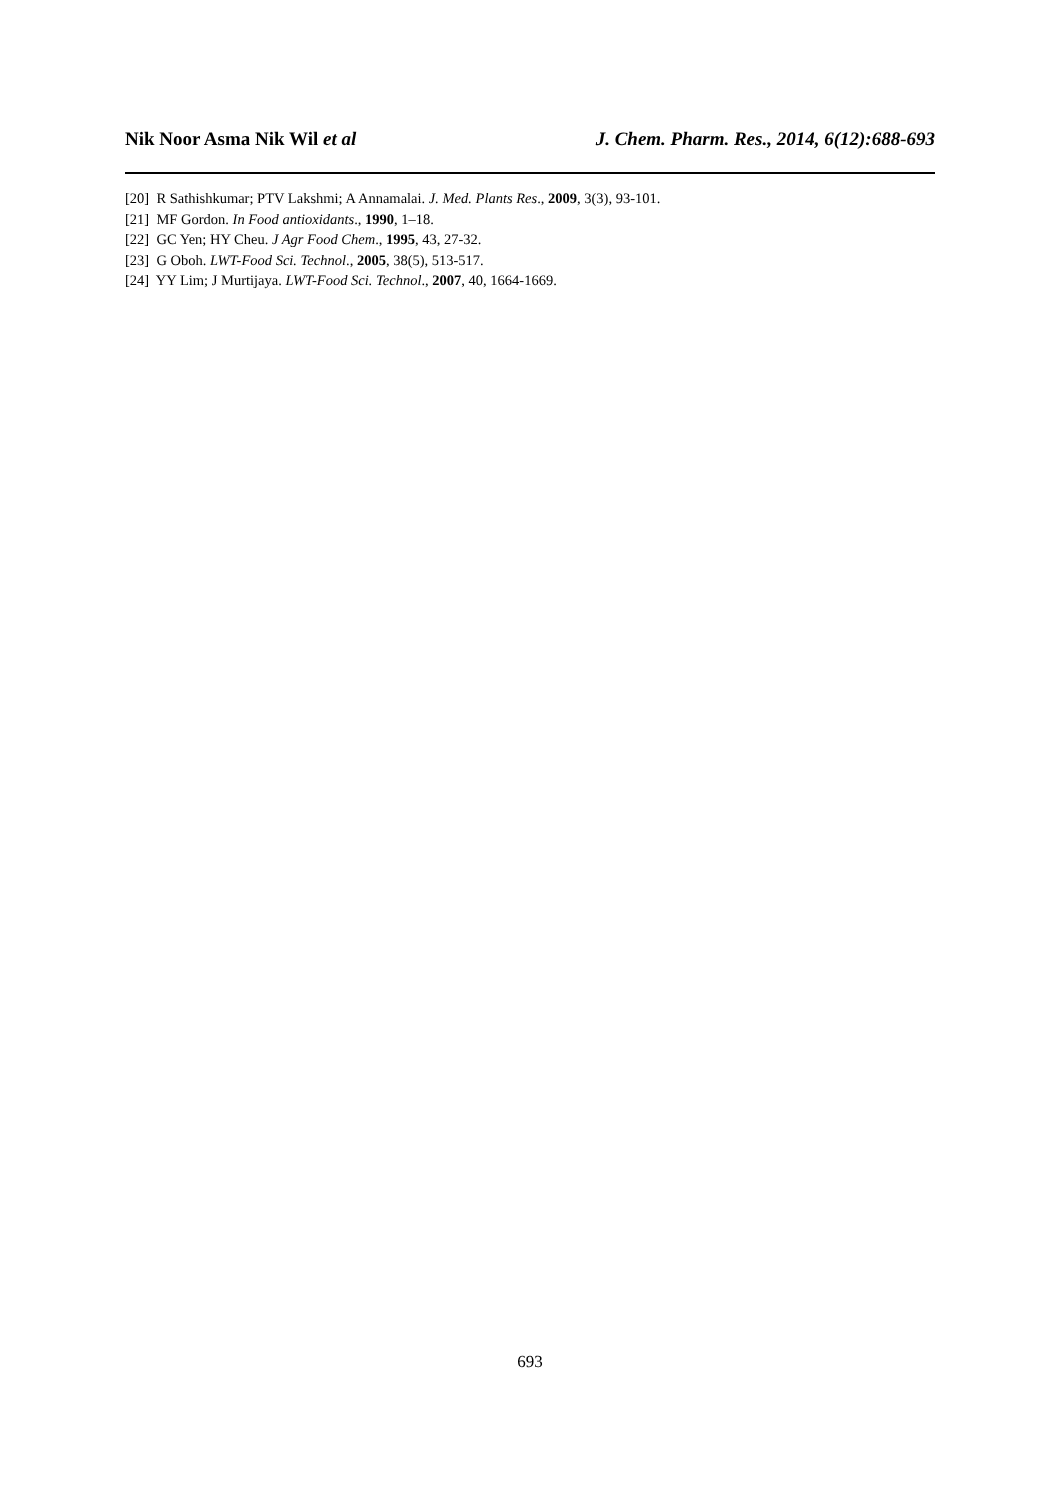Nik Noor Asma Nik Wil et al J. Chem. Pharm. Res., 2014, 6(12):688-693
[20] R Sathishkumar; PTV Lakshmi; A Annamalai. J. Med. Plants Res., 2009, 3(3), 93-101.
[21] MF Gordon. In Food antioxidants., 1990, 1–18.
[22] GC Yen; HY Cheu. J Agr Food Chem., 1995, 43, 27-32.
[23] G Oboh. LWT-Food Sci. Technol., 2005, 38(5), 513-517.
[24] YY Lim; J Murtijaya. LWT-Food Sci. Technol., 2007, 40, 1664-1669.
693